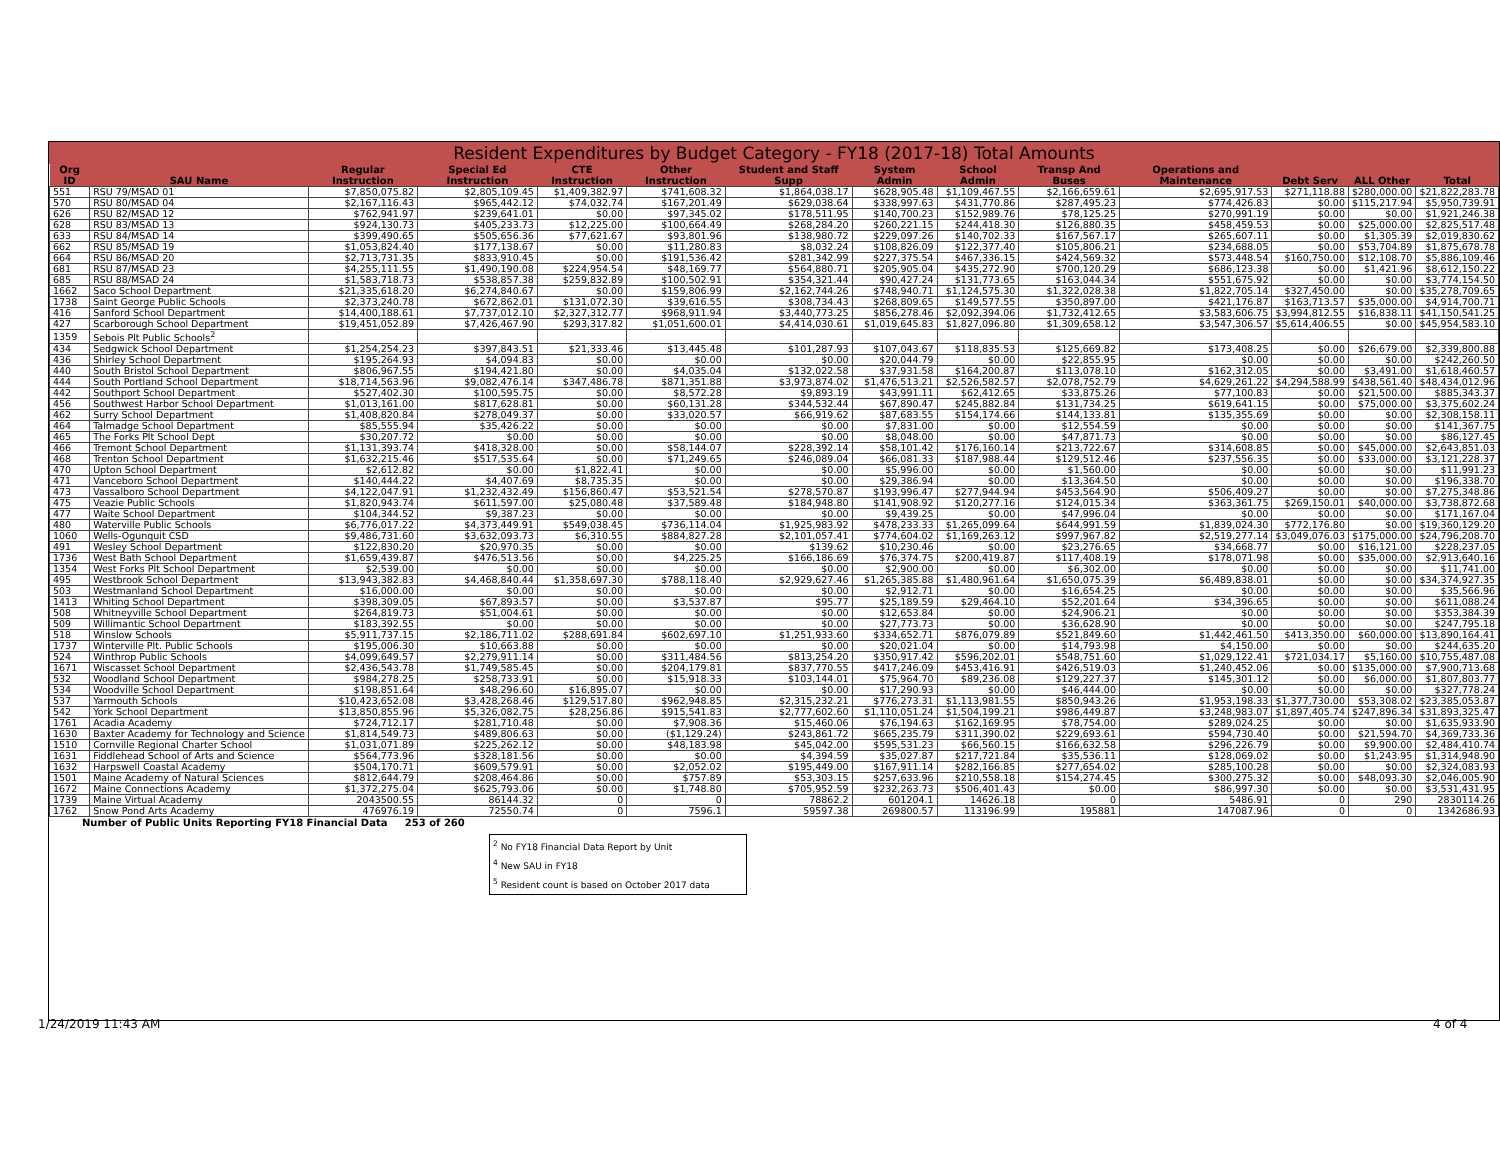Resident Expenditures by Budget Category - FY18 (2017-18) Total Amounts
| Org ID | SAU Name | Regular Instruction | Special Ed Instruction | CTE Instruction | Other Instruction | Student and Staff Supp | System Admin | School Admin | Transp And Buses | Operations and Maintenance | Debt Serv | ALL Other | Total |
| --- | --- | --- | --- | --- | --- | --- | --- | --- | --- | --- | --- | --- | --- |
| 551 | RSU 79/MSAD 01 | $7,850,075.82 | $2,805,109.45 | $1,409,382.97 | $741,608.32 | $1,864,038.17 | $628,905.48 | $1,109,467.55 | $2,166,659.61 | $2,695,917.53 | $271,118.88 | $280,000.00 | $21,822,283.78 |
| 570 | RSU 80/MSAD 04 | $2,167,116.43 | $965,442.12 | $74,032.74 | $167,201.49 | $629,038.64 | $338,997.63 | $431,770.86 | $287,495.23 | $774,426.83 | $0.00 | $115,217.94 | $5,950,739.91 |
| 626 | RSU 82/MSAD 12 | $762,941.97 | $239,641.01 | $0.00 | $97,345.02 | $178,511.95 | $140,700.23 | $152,989.76 | $78,125.25 | $270,991.19 | $0.00 | $0.00 | $1,921,246.38 |
| 628 | RSU 83/MSAD 13 | $924,130.73 | $405,233.73 | $12,225.00 | $100,664.49 | $268,284.20 | $260,221.15 | $244,418.30 | $126,880.35 | $458,459.53 | $0.00 | $25,000.00 | $2,825,517.48 |
| 633 | RSU 84/MSAD 14 | $399,490.65 | $505,656.36 | $77,621.67 | $93,801.96 | $138,980.72 | $229,097.26 | $140,702.33 | $167,567.17 | $265,607.11 | $0.00 | $1,305.39 | $2,019,830.62 |
| 662 | RSU 85/MSAD 19 | $1,053,824.40 | $177,138.67 | $0.00 | $11,280.83 | $8,032.24 | $108,826.09 | $122,377.40 | $105,806.21 | $234,688.05 | $0.00 | $53,704.89 | $1,875,678.78 |
| 664 | RSU 86/MSAD 20 | $2,713,731.35 | $833,910.45 | $0.00 | $191,536.42 | $281,342.99 | $227,375.54 | $467,336.15 | $424,569.32 | $573,448.54 | $160,750.00 | $12,108.70 | $5,886,109.46 |
| 681 | RSU 87/MSAD 23 | $4,255,111.55 | $1,490,190.08 | $224,954.54 | $48,169.77 | $564,880.71 | $205,905.04 | $435,272.90 | $700,120.29 | $686,123.38 | $0.00 | $1,421.96 | $8,612,150.22 |
| 685 | RSU 88/MSAD 24 | $1,583,718.73 | $538,857.38 | $259,832.89 | $100,502.91 | $354,321.44 | $90,427.24 | $131,773.65 | $163,044.34 | $551,675.92 | $0.00 | $0.00 | $3,774,154.50 |
| 1662 | Saco School Department | $21,335,618.20 | $6,274,840.67 | $0.00 | $159,806.99 | $2,162,744.26 | $748,940.71 | $1,124,575.30 | $1,322,028.38 | $1,822,705.14 | $327,450.00 | $0.00 | $35,278,709.65 |
| 1738 | Saint George Public Schools | $2,373,240.78 | $672,862.01 | $131,072.30 | $39,616.55 | $308,734.43 | $268,809.65 | $149,577.55 | $350,897.00 | $421,176.87 | $163,713.57 | $35,000.00 | $4,914,700.71 |
| 416 | Sanford School Department | $14,400,188.61 | $7,737,012.10 | $2,327,312.77 | $968,911.94 | $3,440,773.25 | $856,278.46 | $2,092,394.06 | $1,732,412.65 | $3,583,606.75 | $3,994,812.55 | $16,838.11 | $41,150,541.25 |
| 427 | Scarborough School Department | $19,451,052.89 | $7,426,467.90 | $293,317.82 | $1,051,600.01 | $4,414,030.61 | $1,019,645.83 | $1,827,096.80 | $1,309,658.12 | $3,547,306.57 | $5,614,406.55 | $0.00 | $45,954,583.10 |
| 1359 | Sebois Plt Public Schools<sup>2</sup> | | | | | | | | | | | | |
| 434 | Sedgwick School Department | $1,254,254.23 | $397,843.51 | $21,333.46 | $13,445.48 | $101,287.93 | $107,043.67 | $118,835.53 | $125,669.82 | $173,408.25 | $0.00 | $26,679.00 | $2,339,800.88 |
| 436 | Shirley School Department | $195,264.93 | $4,094.83 | $0.00 | $0.00 | $0.00 | $20,044.79 | $0.00 | $22,855.95 | $0.00 | $0.00 | $0.00 | $242,260.50 |
| 440 | South Bristol School Department | $806,967.55 | $194,421.80 | $0.00 | $4,035.04 | $132,022.58 | $37,931.58 | $164,200.87 | $113,078.10 | $162,312.05 | $0.00 | $3,491.00 | $1,618,460.57 |
| 444 | South Portland School Department | $18,714,563.96 | $9,082,476.14 | $347,486.78 | $871,351.88 | $3,973,874.02 | $1,476,513.21 | $2,526,582.57 | $2,078,752.79 | $4,629,261.22 | $4,294,588.99 | $438,561.40 | $48,434,012.96 |
| 442 | Southport School Department | $527,402.30 | $100,595.75 | $0.00 | $8,572.28 | $9,893.19 | $43,991.11 | $62,412.65 | $33,875.26 | $77,100.83 | $0.00 | $21,500.00 | $885,343.37 |
| 456 | Southwest Harbor School Department | $1,013,161.00 | $817,628.81 | $0.00 | $60,131.28 | $344,532.44 | $67,890.47 | $245,882.84 | $131,734.25 | $619,641.15 | $0.00 | $75,000.00 | $3,375,602.24 |
| 462 | Surry School Department | $1,408,820.84 | $278,049.37 | $0.00 | $33,020.57 | $66,919.62 | $87,683.55 | $154,174.66 | $144,133.81 | $135,355.69 | $0.00 | $0.00 | $2,308,158.11 |
| 464 | Talmadge School Department | $85,555.94 | $35,426.22 | $0.00 | $0.00 | $0.00 | $7,831.00 | $0.00 | $12,554.59 | $0.00 | $0.00 | $0.00 | $141,367.75 |
| 465 | The Forks Plt School Dept | $30,207.72 | $0.00 | $0.00 | $0.00 | $0.00 | $8,048.00 | $0.00 | $47,871.73 | $0.00 | $0.00 | $0.00 | $86,127.45 |
| 466 | Tremont School Department | $1,131,393.74 | $418,328.00 | $0.00 | $58,144.07 | $228,392.14 | $58,101.42 | $176,160.14 | $213,722.67 | $314,608.85 | $0.00 | $45,000.00 | $2,643,851.03 |
| 468 | Trenton School Department | $1,632,215.46 | $517,535.64 | $0.00 | $71,249.65 | $246,089.04 | $66,081.33 | $187,988.44 | $129,512.46 | $237,556.35 | $0.00 | $33,000.00 | $3,121,228.37 |
| 470 | Upton School Department | $2,612.82 | $0.00 | $1,822.41 | $0.00 | $0.00 | $5,996.00 | $0.00 | $1,560.00 | $0.00 | $0.00 | $0.00 | $11,991.23 |
| 471 | Vanceboro School Department | $140,444.22 | $4,407.69 | $8,735.35 | $0.00 | $0.00 | $29,386.94 | $0.00 | $13,364.50 | $0.00 | $0.00 | $0.00 | $196,338.70 |
| 473 | Vassalboro School Department | $4,122,047.91 | $1,232,432.49 | $156,860.47 | $53,521.54 | $278,570.87 | $193,996.47 | $277,944.94 | $453,564.90 | $506,409.27 | $0.00 | $0.00 | $7,275,348.86 |
| 475 | Veazie Public Schools | $1,820,943.74 | $611,597.00 | $25,080.48 | $37,589.48 | $184,948.80 | $141,908.92 | $120,277.16 | $124,015.34 | $363,361.75 | $269,150.01 | $40,000.00 | $3,738,872.68 |
| 477 | Waite School Department | $104,344.52 | $9,387.23 | $0.00 | $0.00 | $0.00 | $9,439.25 | $0.00 | $47,996.04 | $0.00 | $0.00 | $0.00 | $171,167.04 |
| 480 | Waterville Public Schools | $6,776,017.22 | $4,373,449.91 | $549,038.45 | $736,114.04 | $1,925,983.92 | $478,233.33 | $1,265,099.64 | $644,991.59 | $1,839,024.30 | $772,176.80 | $0.00 | $19,360,129.20 |
| 1060 | Wells-Ogunquit CSD | $9,486,731.60 | $3,632,093.73 | $6,310.55 | $884,827.28 | $2,101,057.41 | $774,604.02 | $1,169,263.12 | $997,967.82 | $2,519,277.14 | $3,049,076.03 | $175,000.00 | $24,796,208.70 |
| 491 | Wesley School Department | $122,830.20 | $20,970.35 | $0.00 | $0.00 | $139.62 | $10,230.46 | $0.00 | $23,276.65 | $34,668.77 | $0.00 | $16,121.00 | $228,237.05 |
| 1736 | West Bath School Department | $1,659,439.87 | $476,513.56 | $0.00 | $4,225.25 | $166,186.69 | $76,374.75 | $200,419.87 | $117,408.19 | $178,071.98 | $0.00 | $35,000.00 | $2,913,640.16 |
| 1354 | West Forks Plt School Department | $2,539.00 | $0.00 | $0.00 | $0.00 | $0.00 | $2,900.00 | $0.00 | $6,302.00 | $0.00 | $0.00 | $0.00 | $11,741.00 |
| 495 | Westbrook School Department | $13,943,382.83 | $4,468,840.44 | $1,358,697.30 | $788,118.40 | $2,929,627.46 | $1,265,385.88 | $1,480,961.64 | $1,650,075.39 | $6,489,838.01 | $0.00 | $0.00 | $34,374,927.35 |
| 503 | Westmanland School Department | $16,000.00 | $0.00 | $0.00 | $0.00 | $0.00 | $2,912.71 | $0.00 | $16,654.25 | $0.00 | $0.00 | $0.00 | $35,566.96 |
| 1413 | Whiting School Department | $398,309.05 | $67,893.57 | $0.00 | $3,537.87 | $95.77 | $25,189.59 | $29,464.10 | $52,201.64 | $34,396.65 | $0.00 | $0.00 | $611,088.24 |
| 508 | Whitneyville School Department | $264,819.73 | $51,004.61 | $0.00 | $0.00 | $0.00 | $12,653.84 | $0.00 | $24,906.21 | $0.00 | $0.00 | $0.00 | $353,384.39 |
| 509 | Willimantic School Department | $183,392.55 | $0.00 | $0.00 | $0.00 | $0.00 | $27,773.73 | $0.00 | $36,628.90 | $0.00 | $0.00 | $0.00 | $247,795.18 |
| 518 | Winslow Schools | $5,911,737.15 | $2,186,711.02 | $288,691.84 | $602,697.10 | $1,251,933.60 | $334,652.71 | $876,079.89 | $521,849.60 | $1,442,461.50 | $413,350.00 | $60,000.00 | $13,890,164.41 |
| 1737 | Winterville Plt. Public Schools | $195,006.30 | $10,663.88 | $0.00 | $0.00 | $0.00 | $20,021.04 | $0.00 | $14,793.98 | $4,150.00 | $0.00 | $0.00 | $244,635.20 |
| 524 | Winthrop Public Schools | $4,099,649.57 | $2,279,911.14 | $0.00 | $311,484.56 | $813,254.20 | $350,917.42 | $596,202.01 | $548,751.60 | $1,029,122.41 | $721,034.17 | $5,160.00 | $10,755,487.08 |
| 1671 | Wiscasset School Department | $2,436,543.78 | $1,749,585.45 | $0.00 | $204,179.81 | $837,770.55 | $417,246.09 | $453,416.91 | $426,519.03 | $1,240,452.06 | $0.00 | $135,000.00 | $7,900,713.68 |
| 532 | Woodland School Department | $984,278.25 | $258,733.91 | $0.00 | $15,918.33 | $103,144.01 | $75,964.70 | $89,236.08 | $129,227.37 | $145,301.12 | $0.00 | $6,000.00 | $1,807,803.77 |
| 534 | Woodville School Department | $198,851.64 | $48,296.60 | $16,895.07 | $0.00 | $0.00 | $17,290.93 | $0.00 | $46,444.00 | $0.00 | $0.00 | $0.00 | $327,778.24 |
| 537 | Yarmouth Schools | $10,423,652.08 | $3,428,268.46 | $129,517.80 | $962,948.85 | $2,315,232.21 | $776,273.31 | $1,113,981.55 | $850,943.26 | $1,953,198.33 | $1,377,730.00 | $53,308.02 | $23,385,053.87 |
| 542 | York School Department | $13,850,855.96 | $5,326,082.75 | $28,256.86 | $915,541.83 | $2,777,602.60 | $1,110,051.24 | $1,504,199.21 | $986,449.87 | $3,248,983.07 | $1,897,405.74 | $247,896.34 | $31,893,325.47 |
| 1761 | Acadia Academy | $724,712.17 | $281,710.48 | $0.00 | $7,908.36 | $15,460.06 | $76,194.63 | $162,169.95 | $78,754.00 | $289,024.25 | $0.00 | $0.00 | $1,635,933.90 |
| 1630 | Baxter Academy for Technology and Science | $1,814,549.73 | $489,806.63 | $0.00 | ($1,129.24) | $243,861.72 | $665,235.79 | $311,390.02 | $229,693.61 | $594,730.40 | $0.00 | $21,594.70 | $4,369,733.36 |
| 1510 | Cornville Regional Charter School | $1,031,071.89 | $225,262.12 | $0.00 | $48,183.98 | $45,042.00 | $595,531.23 | $66,560.15 | $166,632.58 | $296,226.79 | $0.00 | $9,900.00 | $2,484,410.74 |
| 1631 | Fiddlehead School of Arts and Science | $564,773.96 | $328,181.56 | $0.00 | $0.00 | $4,394.59 | $35,027.87 | $217,721.84 | $35,536.11 | $128,069.02 | $0.00 | $1,243.95 | $1,314,948.90 |
| 1632 | Harpswell Coastal Academy | $504,170.71 | $609,579.91 | $0.00 | $2,052.02 | $195,449.00 | $167,911.14 | $282,166.85 | $277,654.02 | $285,100.28 | $0.00 | $0.00 | $2,324,083.93 |
| 1501 | Maine Academy of Natural Sciences | $812,644.79 | $208,464.86 | $0.00 | $757.89 | $53,303.15 | $257,633.96 | $210,558.18 | $154,274.45 | $300,275.32 | $0.00 | $48,093.30 | $2,046,005.90 |
| 1672 | Maine Connections Academy | $1,372,275.04 | $625,793.06 | $0.00 | $1,748.80 | $705,952.59 | $232,263.73 | $506,401.43 | $0.00 | $86,997.30 | $0.00 | $0.00 | $3,531,431.95 |
| 1739 | Maine Virtual Academy | 2043500.55 | 86144.32 | 0 | 0 | 78862.2 | 601204.1 | 14626.18 | 0 | 5486.91 | 0 | 290 | 2830114.26 |
| 1762 | Snow Pond Arts Academy | 476976.19 | 72550.74 | 0 | 7596.1 | 59597.38 | 269800.57 | 113196.99 | 195881 | 147087.96 | 0 | 0 | 1342686.93 |
Number of Public Units Reporting FY18 Financial Data 253 of 260
<sup>2</sup> No FY18 Financial Data Report by Unit
<sup>4</sup> New SAU in FY18
<sup>5</sup> Resident count is based on October 2017 data
1/24/2019 11:43 AM 4 of 4